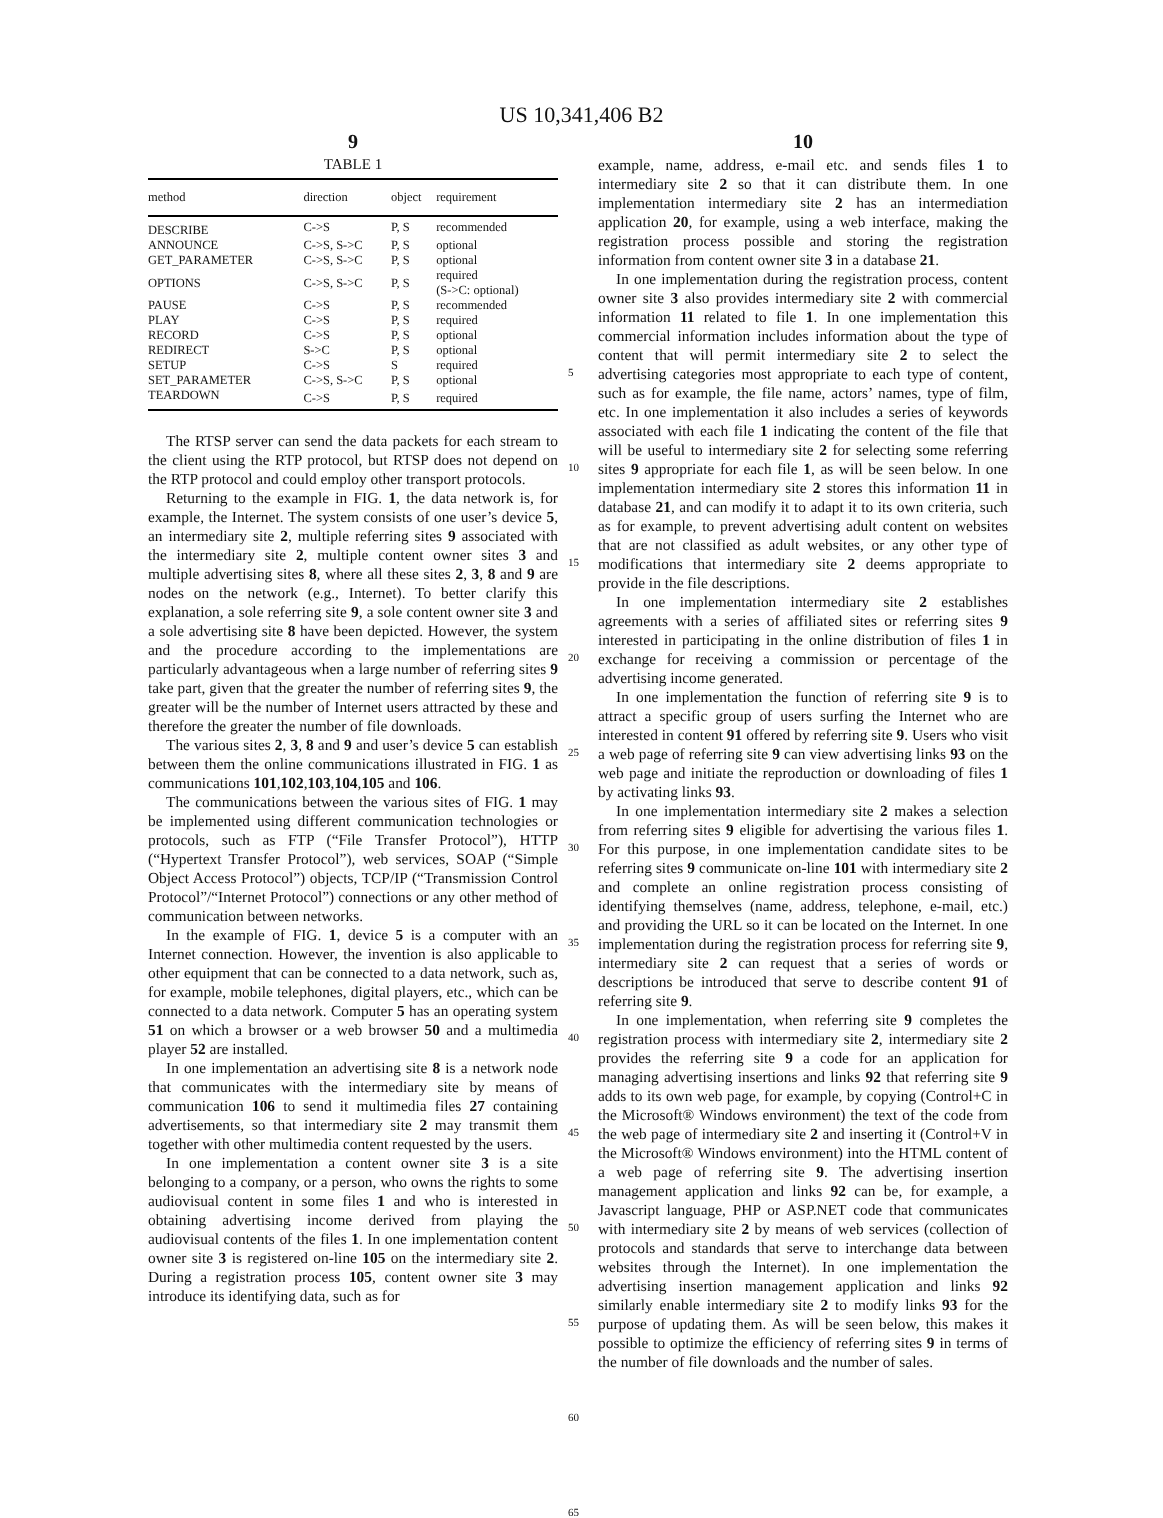US 10,341,406 B2
9
TABLE 1
| method | direction | object | requirement |
| --- | --- | --- | --- |
| DESCRIBE | C->S | P, S | recommended |
| ANNOUNCE | C->S, S->C | P, S | optional |
| GET_PARAMETER | C->S, S->C | P, S | optional |
| OPTIONS | C->S, S->C | P, S | required (S->C: optional) |
| PAUSE | C->S | P, S | recommended |
| PLAY | C->S | P, S | required |
| RECORD | C->S | P, S | optional |
| REDIRECT | S->C | P, S | optional |
| SETUP | C->S | S | required |
| SET_PARAMETER | C->S, S->C | P, S | optional |
| TEARDOWN | C->S | P, S | required |
The RTSP server can send the data packets for each stream to the client using the RTP protocol, but RTSP does not depend on the RTP protocol and could employ other transport protocols.
Returning to the example in FIG. 1, the data network is, for example, the Internet. The system consists of one user’s device 5, an intermediary site 2, multiple referring sites 9 associated with the intermediary site 2, multiple content owner sites 3 and multiple advertising sites 8, where all these sites 2, 3, 8 and 9 are nodes on the network (e.g., Internet). To better clarify this explanation, a sole referring site 9, a sole content owner site 3 and a sole advertising site 8 have been depicted. However, the system and the procedure according to the implementations are particularly advantageous when a large number of referring sites 9 take part, given that the greater the number of referring sites 9, the greater will be the number of Internet users attracted by these and therefore the greater the number of file downloads.
The various sites 2, 3, 8 and 9 and user’s device 5 can establish between them the online communications illustrated in FIG. 1 as communications 101,102,103,104,105 and 106.
The communications between the various sites of FIG. 1 may be implemented using different communication technologies or protocols, such as FTP (“File Transfer Protocol”), HTTP (“Hypertext Transfer Protocol”), web services, SOAP (“Simple Object Access Protocol”) objects, TCP/IP (“Transmission Control Protocol”/“Internet Protocol”) connections or any other method of communication between networks.
In the example of FIG. 1, device 5 is a computer with an Internet connection. However, the invention is also applicable to other equipment that can be connected to a data network, such as, for example, mobile telephones, digital players, etc., which can be connected to a data network. Computer 5 has an operating system 51 on which a browser or a web browser 50 and a multimedia player 52 are installed.
In one implementation an advertising site 8 is a network node that communicates with the intermediary site by means of communication 106 to send it multimedia files 27 containing advertisements, so that intermediary site 2 may transmit them together with other multimedia content requested by the users.
In one implementation a content owner site 3 is a site belonging to a company, or a person, who owns the rights to some audiovisual content in some files 1 and who is interested in obtaining advertising income derived from playing the audiovisual contents of the files 1. In one implementation content owner site 3 is registered on-line 105 on the intermediary site 2. During a registration process 105, content owner site 3 may introduce its identifying data, such as for
5
10
15
20
25
30
35
40
45
50
55
60
65
10
example, name, address, e-mail etc. and sends files 1 to intermediary site 2 so that it can distribute them. In one implementation intermediary site 2 has an intermediation application 20, for example, using a web interface, making the registration process possible and storing the registration information from content owner site 3 in a database 21.
In one implementation during the registration process, content owner site 3 also provides intermediary site 2 with commercial information 11 related to file 1. In one implementation this commercial information includes information about the type of content that will permit intermediary site 2 to select the advertising categories most appropriate to each type of content, such as for example, the file name, actors’ names, type of film, etc. In one implementation it also includes a series of keywords associated with each file 1 indicating the content of the file that will be useful to intermediary site 2 for selecting some referring sites 9 appropriate for each file 1, as will be seen below. In one implementation intermediary site 2 stores this information 11 in database 21, and can modify it to adapt it to its own criteria, such as for example, to prevent advertising adult content on websites that are not classified as adult websites, or any other type of modifications that intermediary site 2 deems appropriate to provide in the file descriptions.
In one implementation intermediary site 2 establishes agreements with a series of affiliated sites or referring sites 9 interested in participating in the online distribution of files 1 in exchange for receiving a commission or percentage of the advertising income generated.
In one implementation the function of referring site 9 is to attract a specific group of users surfing the Internet who are interested in content 91 offered by referring site 9. Users who visit a web page of referring site 9 can view advertising links 93 on the web page and initiate the reproduction or downloading of files 1 by activating links 93.
In one implementation intermediary site 2 makes a selection from referring sites 9 eligible for advertising the various files 1. For this purpose, in one implementation candidate sites to be referring sites 9 communicate on-line 101 with intermediary site 2 and complete an online registration process consisting of identifying themselves (name, address, telephone, e-mail, etc.) and providing the URL so it can be located on the Internet. In one implementation during the registration process for referring site 9, intermediary site 2 can request that a series of words or descriptions be introduced that serve to describe content 91 of referring site 9.
In one implementation, when referring site 9 completes the registration process with intermediary site 2, intermediary site 2 provides the referring site 9 a code for an application for managing advertising insertions and links 92 that referring site 9 adds to its own web page, for example, by copying (Control+C in the Microsoft® Windows environment) the text of the code from the web page of intermediary site 2 and inserting it (Control+V in the Microsoft® Windows environment) into the HTML content of a web page of referring site 9. The advertising insertion management application and links 92 can be, for example, a Javascript language, PHP or ASP.NET code that communicates with intermediary site 2 by means of web services (collection of protocols and standards that serve to interchange data between websites through the Internet). In one implementation the advertising insertion management application and links 92 similarly enable intermediary site 2 to modify links 93 for the purpose of updating them. As will be seen below, this makes it possible to optimize the efficiency of referring sites 9 in terms of the number of file downloads and the number of sales.